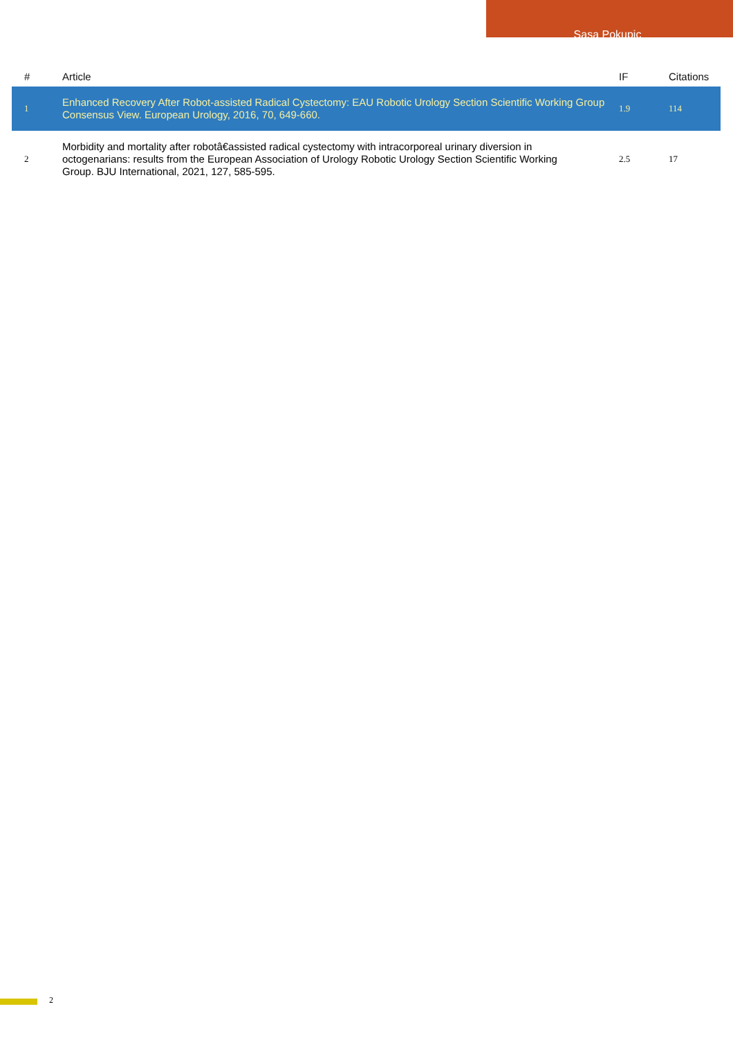Sasa Pokupic
| # | Article | IF | Citations |
| --- | --- | --- | --- |
| 1 | Enhanced Recovery After Robot-assisted Radical Cystectomy: EAU Robotic Urology Section Scientific Working Group Consensus View. European Urology, 2016, 70, 649-660. | 1.9 | 114 |
| 2 | Morbidity and mortality after robotâ€assisted radical cystectomy with intracorporeal urinary diversion in octogenarians: results from the European Association of Urology Robotic Urology Section Scientific Working Group. BJU International, 2021, 127, 585-595. | 2.5 | 17 |
2